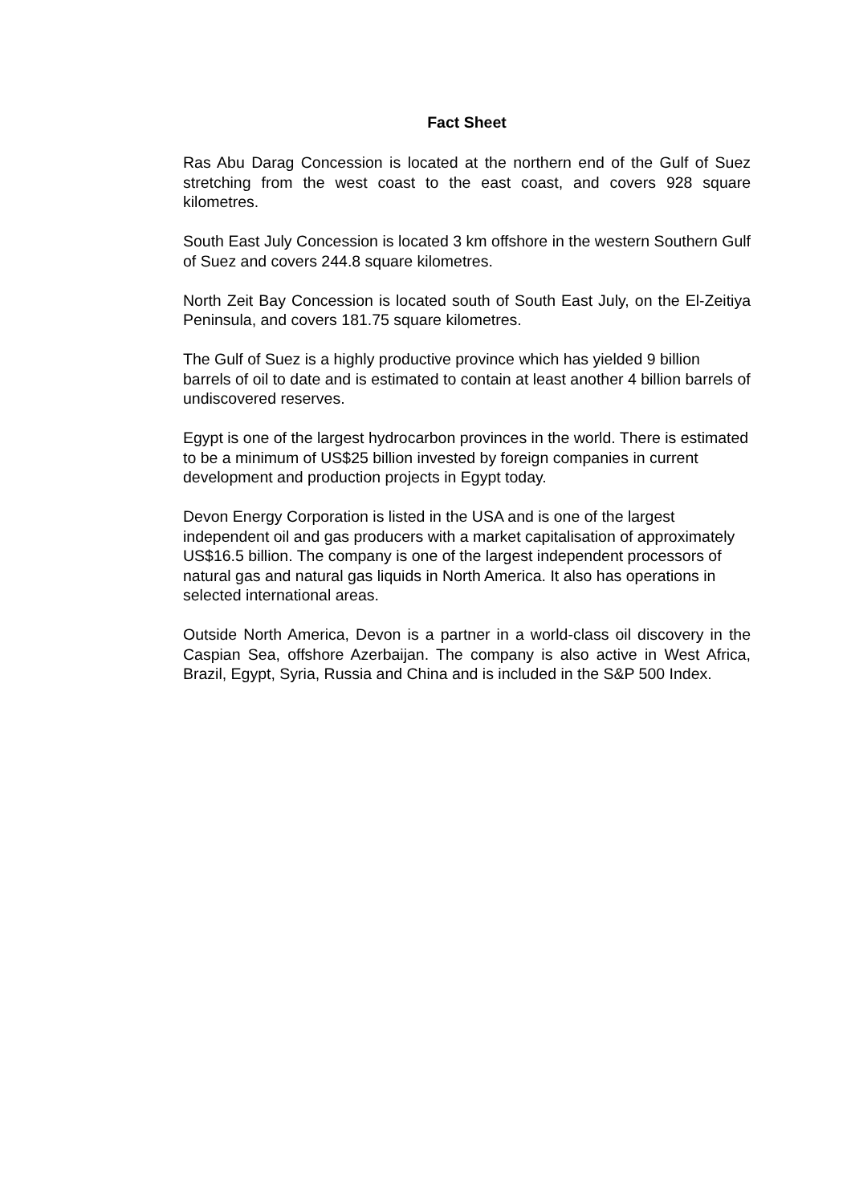Fact Sheet
Ras Abu Darag Concession is located at the northern end of the Gulf of Suez stretching from the west coast to the east coast, and covers 928 square kilometres.
South East July Concession is located 3 km offshore in the western Southern Gulf of Suez and covers 244.8 square kilometres.
North Zeit Bay Concession is located south of South East July, on the El-Zeitiya Peninsula, and covers 181.75 square kilometres.
The Gulf of Suez is a highly productive province which has yielded 9 billion barrels of oil to date and is estimated to contain at least another 4 billion barrels of undiscovered reserves.
Egypt is one of the largest hydrocarbon provinces in the world. There is estimated to be a minimum of US$25 billion invested by foreign companies in current development and production projects in Egypt today.
Devon Energy Corporation is listed in the USA and is one of the largest independent oil and gas producers with a market capitalisation of approximately US$16.5 billion. The company is one of the largest independent processors of natural gas and natural gas liquids in North America. It also has operations in selected international areas.
Outside North America, Devon is a partner in a world-class oil discovery in the Caspian Sea, offshore Azerbaijan. The company is also active in West Africa, Brazil, Egypt, Syria, Russia and China and is included in the S&P 500 Index.